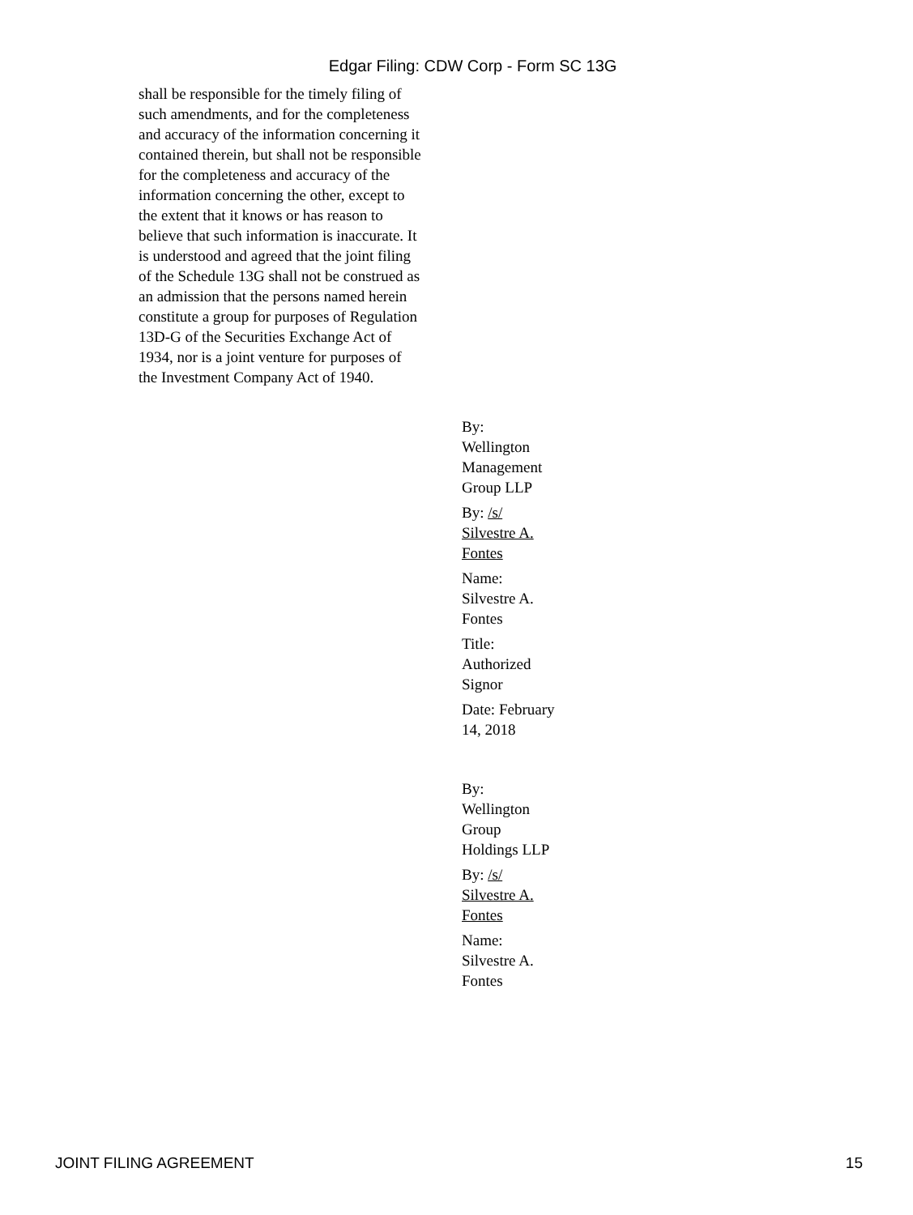Edgar Filing: CDW Corp - Form SC 13G
shall be responsible for the timely filing of such amendments, and for the completeness and accuracy of the information concerning it contained therein, but shall not be responsible for the completeness and accuracy of the information concerning the other, except to the extent that it knows or has reason to believe that such information is inaccurate. It is understood and agreed that the joint filing of the Schedule 13G shall not be construed as an admission that the persons named herein constitute a group for purposes of Regulation 13D-G of the Securities Exchange Act of 1934, nor is a joint venture for purposes of the Investment Company Act of 1940.
By: Wellington Management Group LLP
By: /s/ Silvestre A. Fontes
Name: Silvestre A. Fontes
Title: Authorized Signor
Date: February 14, 2018
By: Wellington Group Holdings LLP
By: /s/ Silvestre A. Fontes
Name: Silvestre A. Fontes
JOINT FILING AGREEMENT 15